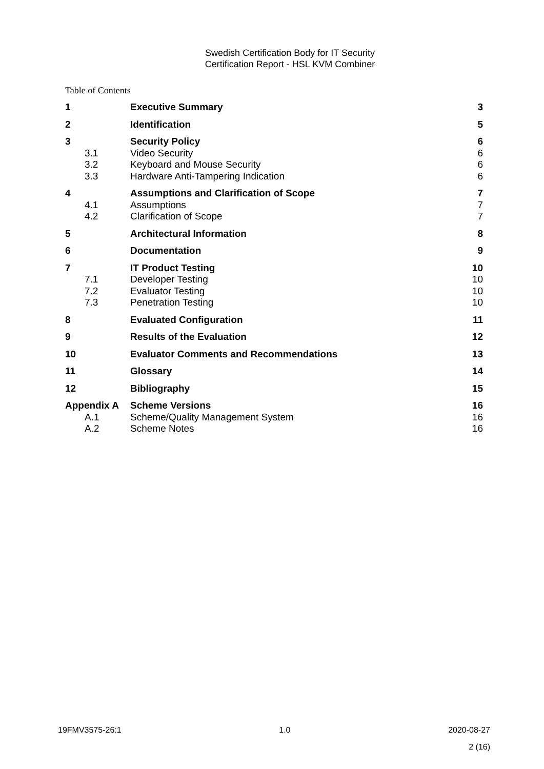Swedish Certification Body for IT Security
Certification Report - HSL KVM Combiner
Table of Contents
| 1 | Executive Summary | 3 |
| 2 | Identification | 5 |
| 3 | Security Policy | 6 |
| 3.1 | Video Security | 6 |
| 3.2 | Keyboard and Mouse Security | 6 |
| 3.3 | Hardware Anti-Tampering Indication | 6 |
| 4 | Assumptions and Clarification of Scope | 7 |
| 4.1 | Assumptions | 7 |
| 4.2 | Clarification of Scope | 7 |
| 5 | Architectural Information | 8 |
| 6 | Documentation | 9 |
| 7 | IT Product Testing | 10 |
| 7.1 | Developer Testing | 10 |
| 7.2 | Evaluator Testing | 10 |
| 7.3 | Penetration Testing | 10 |
| 8 | Evaluated Configuration | 11 |
| 9 | Results of the Evaluation | 12 |
| 10 | Evaluator Comments and Recommendations | 13 |
| 11 | Glossary | 14 |
| 12 | Bibliography | 15 |
| Appendix A | Scheme Versions | 16 |
| A.1 | Scheme/Quality Management System | 16 |
| A.2 | Scheme Notes | 16 |
19FMV3575-26:1 1.0 2020-08-27
2 (16)